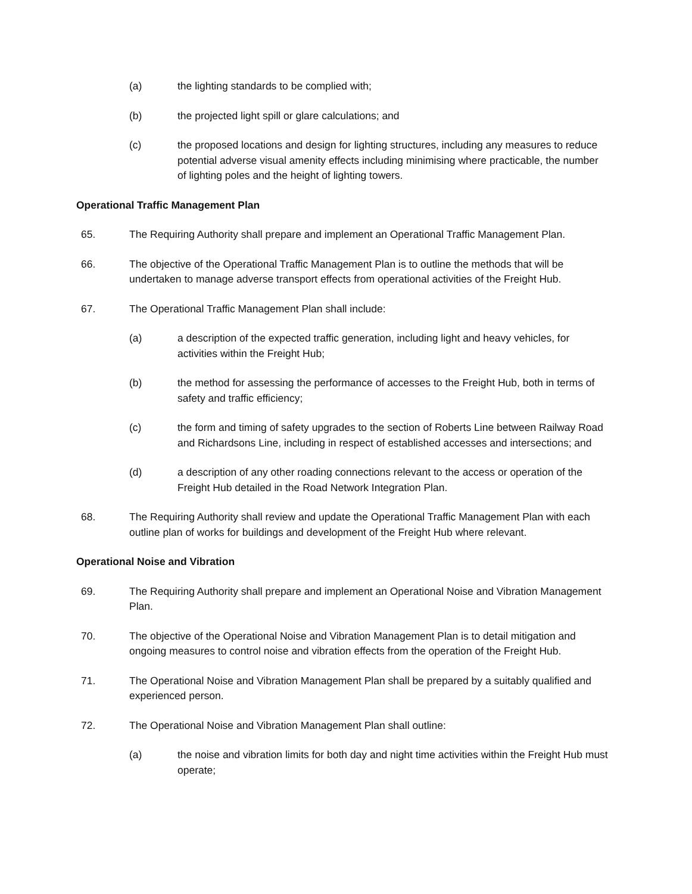(a) the lighting standards to be complied with;
(b) the projected light spill or glare calculations; and
(c) the proposed locations and design for lighting structures, including any measures to reduce potential adverse visual amenity effects including minimising where practicable, the number of lighting poles and the height of lighting towers.
Operational Traffic Management Plan
65. The Requiring Authority shall prepare and implement an Operational Traffic Management Plan.
66. The objective of the Operational Traffic Management Plan is to outline the methods that will be undertaken to manage adverse transport effects from operational activities of the Freight Hub.
67. The Operational Traffic Management Plan shall include:
(a) a description of the expected traffic generation, including light and heavy vehicles, for activities within the Freight Hub;
(b) the method for assessing the performance of accesses to the Freight Hub, both in terms of safety and traffic efficiency;
(c) the form and timing of safety upgrades to the section of Roberts Line between Railway Road and Richardsons Line, including in respect of established accesses and intersections; and
(d) a description of any other roading connections relevant to the access or operation of the Freight Hub detailed in the Road Network Integration Plan.
68. The Requiring Authority shall review and update the Operational Traffic Management Plan with each outline plan of works for buildings and development of the Freight Hub where relevant.
Operational Noise and Vibration
69. The Requiring Authority shall prepare and implement an Operational Noise and Vibration Management Plan.
70. The objective of the Operational Noise and Vibration Management Plan is to detail mitigation and ongoing measures to control noise and vibration effects from the operation of the Freight Hub.
71. The Operational Noise and Vibration Management Plan shall be prepared by a suitably qualified and experienced person.
72. The Operational Noise and Vibration Management Plan shall outline:
(a) the noise and vibration limits for both day and night time activities within the Freight Hub must operate;